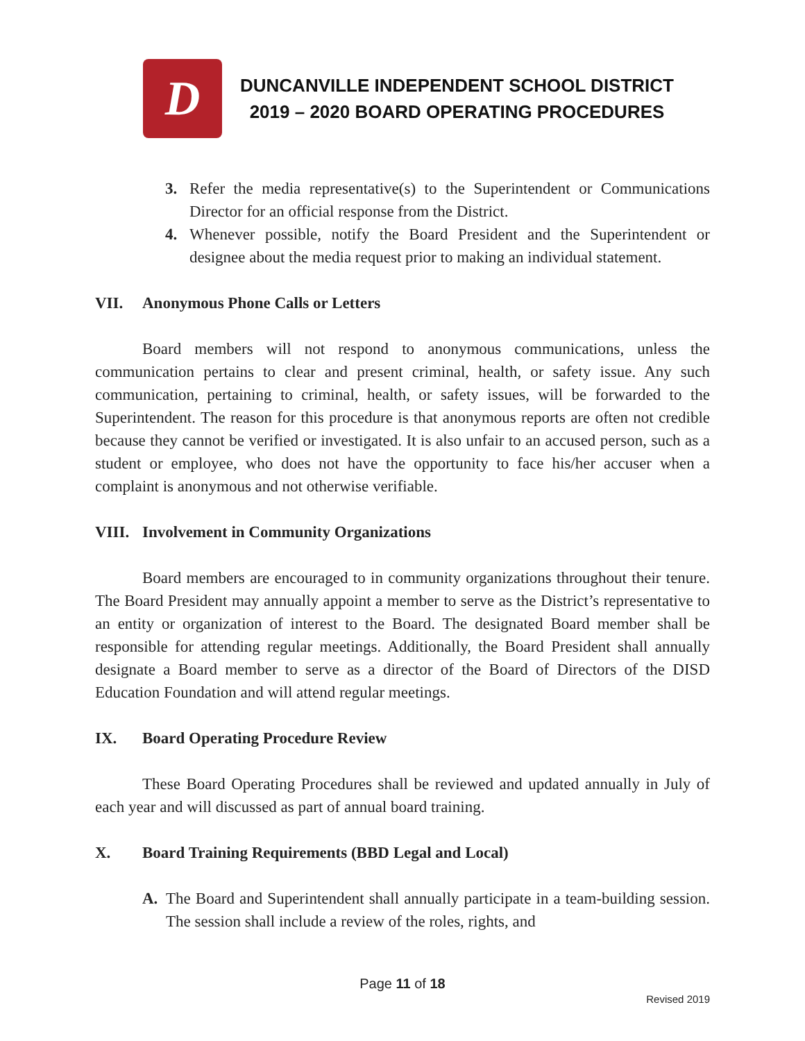D
DUNCANVILLE INDEPENDENT SCHOOL DISTRICT
2019 – 2020 BOARD OPERATING PROCEDURES
3. Refer the media representative(s) to the Superintendent or Communications Director for an official response from the District.
4. Whenever possible, notify the Board President and the Superintendent or designee about the media request prior to making an individual statement.
VII. Anonymous Phone Calls or Letters
Board members will not respond to anonymous communications, unless the communication pertains to clear and present criminal, health, or safety issue. Any such communication, pertaining to criminal, health, or safety issues, will be forwarded to the Superintendent. The reason for this procedure is that anonymous reports are often not credible because they cannot be verified or investigated. It is also unfair to an accused person, such as a student or employee, who does not have the opportunity to face his/her accuser when a complaint is anonymous and not otherwise verifiable.
VIII. Involvement in Community Organizations
Board members are encouraged to in community organizations throughout their tenure. The Board President may annually appoint a member to serve as the District’s representative to an entity or organization of interest to the Board. The designated Board member shall be responsible for attending regular meetings. Additionally, the Board President shall annually designate a Board member to serve as a director of the Board of Directors of the DISD Education Foundation and will attend regular meetings.
IX. Board Operating Procedure Review
These Board Operating Procedures shall be reviewed and updated annually in July of each year and will discussed as part of annual board training.
X. Board Training Requirements (BBD Legal and Local)
A. The Board and Superintendent shall annually participate in a team-building session. The session shall include a review of the roles, rights, and
Page 11 of 18
Revised 2019